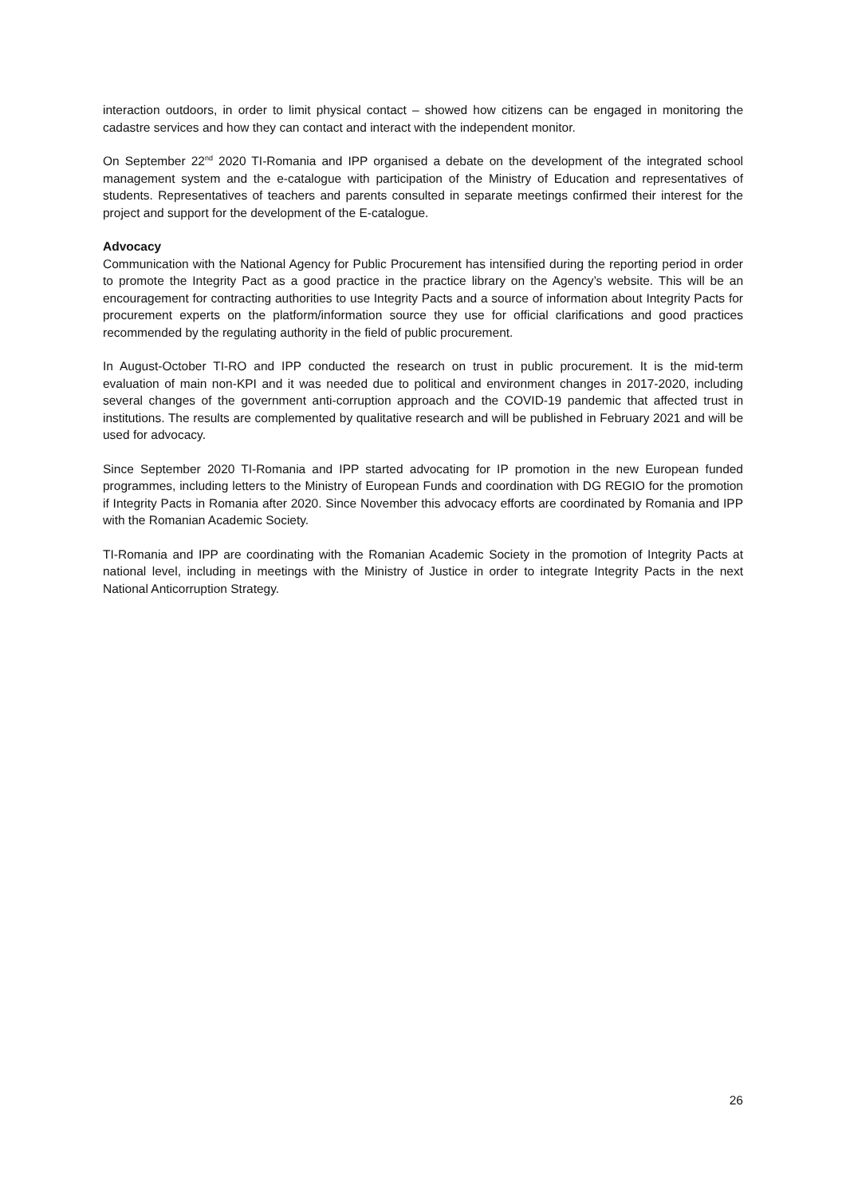interaction outdoors, in order to limit physical contact – showed how citizens can be engaged in monitoring the cadastre services and how they can contact and interact with the independent monitor.
On September 22<sup>nd</sup> 2020 TI-Romania and IPP organised a debate on the development of the integrated school management system and the e-catalogue with participation of the Ministry of Education and representatives of students. Representatives of teachers and parents consulted in separate meetings confirmed their interest for the project and support for the development of the E-catalogue.
Advocacy
Communication with the National Agency for Public Procurement has intensified during the reporting period in order to promote the Integrity Pact as a good practice in the practice library on the Agency’s website. This will be an encouragement for contracting authorities to use Integrity Pacts and a source of information about Integrity Pacts for procurement experts on the platform/information source they use for official clarifications and good practices recommended by the regulating authority in the field of public procurement.
In August-October TI-RO and IPP conducted the research on trust in public procurement. It is the mid-term evaluation of main non-KPI and it was needed due to political and environment changes in 2017-2020, including several changes of the government anti-corruption approach and the COVID-19 pandemic that affected trust in institutions. The results are complemented by qualitative research and will be published in February 2021 and will be used for advocacy.
Since September 2020 TI-Romania and IPP started advocating for IP promotion in the new European funded programmes, including letters to the Ministry of European Funds and coordination with DG REGIO for the promotion if Integrity Pacts in Romania after 2020. Since November this advocacy efforts are coordinated by Romania and IPP with the Romanian Academic Society.
TI-Romania and IPP are coordinating with the Romanian Academic Society in the promotion of Integrity Pacts at national level, including in meetings with the Ministry of Justice in order to integrate Integrity Pacts in the next National Anticorruption Strategy.
26